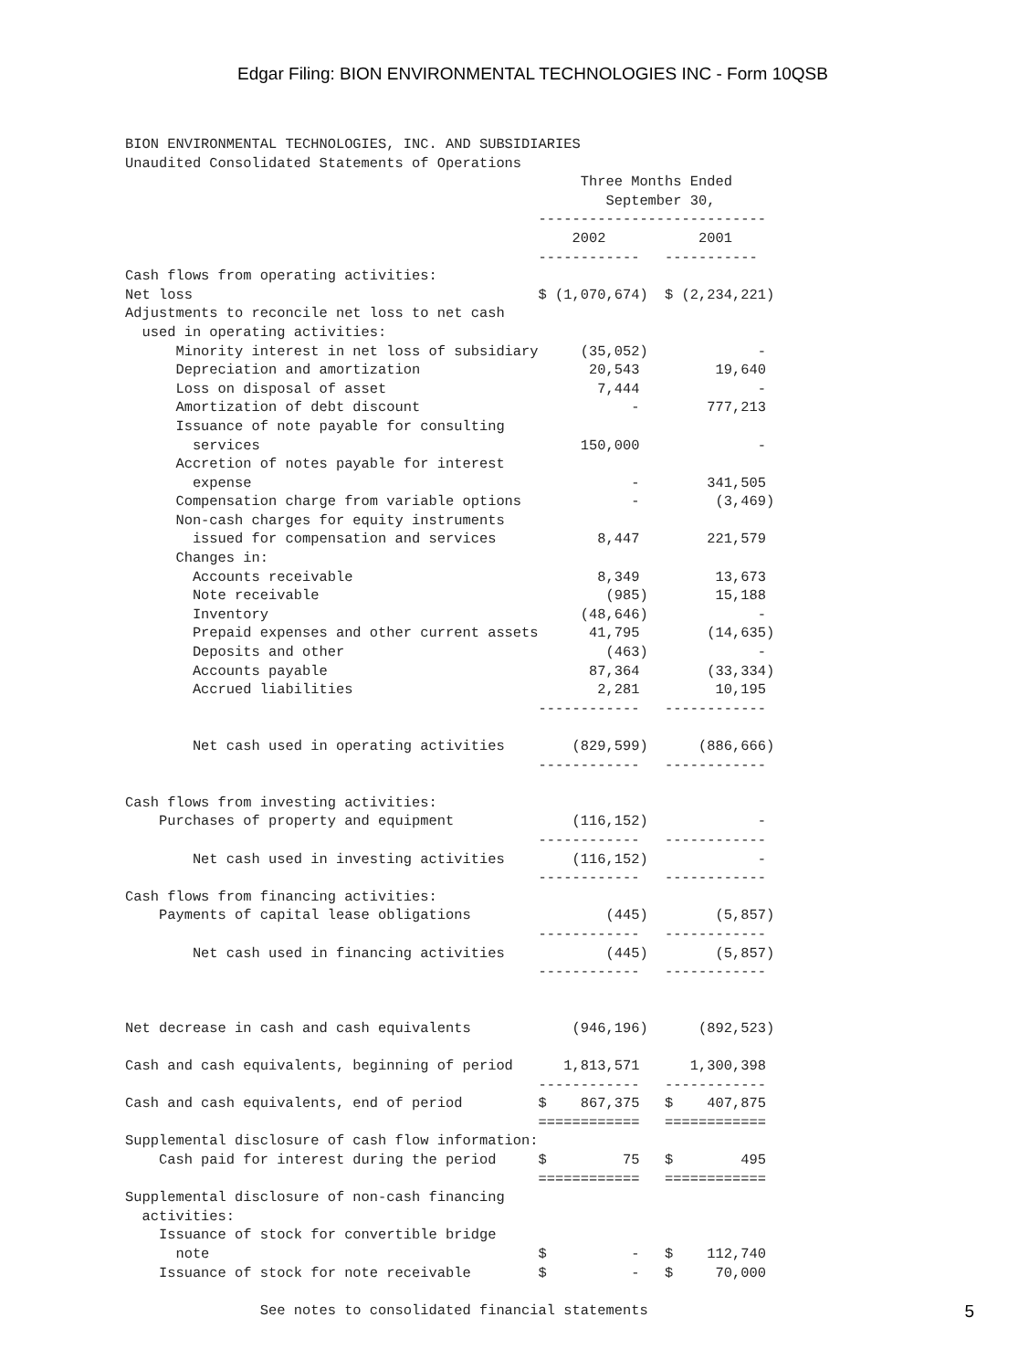Edgar Filing: BION ENVIRONMENTAL TECHNOLOGIES INC - Form 10QSB
BION ENVIRONMENTAL TECHNOLOGIES, INC. AND SUBSIDIARIES
Unaudited Consolidated Statements of Operations
                                                      Three Months Ended
                                                         September 30,
                                                 ---------------------------
                                                     2002           2001
                                                 ------------   -----------
Cash flows from operating activities:
Net loss                                         $ (1,070,674)  $ (2,234,221)
Adjustments to reconcile net loss to net cash
  used in operating activities:
      Minority interest in net loss of subsidiary     (35,052)             -
      Depreciation and amortization                    20,543         19,640
      Loss on disposal of asset                         7,444              -
      Amortization of debt discount                         -        777,213
      Issuance of note payable for consulting
        services                                      150,000              -
      Accretion of notes payable for interest
        expense                                             -        341,505
      Compensation charge from variable options             -         (3,469)
      Non-cash charges for equity instruments
        issued for compensation and services            8,447        221,579
      Changes in:
        Accounts receivable                             8,349         13,673
        Note receivable                                  (985)        15,188
        Inventory                                     (48,646)             -
        Prepaid expenses and other current assets      41,795        (14,635)
        Deposits and other                               (463)             -
        Accounts payable                               87,364        (33,334)
        Accrued liabilities                             2,281         10,195
                                                 ------------   ------------

        Net cash used in operating activities        (829,599)      (886,666)
                                                 ------------   ------------

Cash flows from investing activities:
    Purchases of property and equipment              (116,152)             -
                                                 ------------   ------------
        Net cash used in investing activities        (116,152)             -
                                                 ------------   ------------
Cash flows from financing activities:
    Payments of capital lease obligations                (445)        (5,857)
                                                 ------------   ------------
        Net cash used in financing activities            (445)        (5,857)
                                                 ------------   ------------


Net decrease in cash and cash equivalents            (946,196)      (892,523)

Cash and cash equivalents, beginning of period      1,813,571      1,300,398
                                                 ------------   ------------
Cash and cash equivalents, end of period         $    867,375   $    407,875
                                                 ============   ============
Supplemental disclosure of cash flow information:
    Cash paid for interest during the period     $         75   $        495
                                                 ============   ============
Supplemental disclosure of non-cash financing
  activities:
    Issuance of stock for convertible bridge
      note                                       $          -   $    112,740
    Issuance of stock for note receivable        $          -   $     70,000

                See notes to consolidated financial statements
5